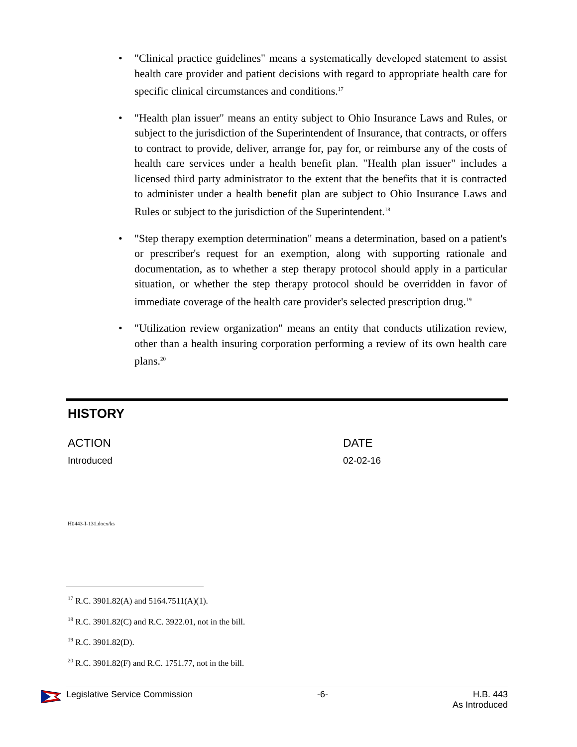• "Clinical practice guidelines" means a systematically developed statement to assist health care provider and patient decisions with regard to appropriate health care for specific clinical circumstances and conditions.<sup>17</sup>
• "Health plan issuer" means an entity subject to Ohio Insurance Laws and Rules, or subject to the jurisdiction of the Superintendent of Insurance, that contracts, or offers to contract to provide, deliver, arrange for, pay for, or reimburse any of the costs of health care services under a health benefit plan. "Health plan issuer" includes a licensed third party administrator to the extent that the benefits that it is contracted to administer under a health benefit plan are subject to Ohio Insurance Laws and Rules or subject to the jurisdiction of the Superintendent.<sup>18</sup>
• "Step therapy exemption determination" means a determination, based on a patient's or prescriber's request for an exemption, along with supporting rationale and documentation, as to whether a step therapy protocol should apply in a particular situation, or whether the step therapy protocol should be overridden in favor of immediate coverage of the health care provider's selected prescription drug.<sup>19</sup>
• "Utilization review organization" means an entity that conducts utilization review, other than a health insuring corporation performing a review of its own health care plans.<sup>20</sup>
HISTORY
| ACTION | DATE |
| --- | --- |
| Introduced | 02-02-16 |
H0443-I-131.docx/ks
<sup>17</sup> R.C. 3901.82(A) and 5164.7511(A)(1).
<sup>18</sup> R.C. 3901.82(C) and R.C. 3922.01, not in the bill.
<sup>19</sup> R.C. 3901.82(D).
<sup>20</sup> R.C. 3901.82(F) and R.C. 1751.77, not in the bill.
Legislative Service Commission -6- H.B. 443
As Introduced